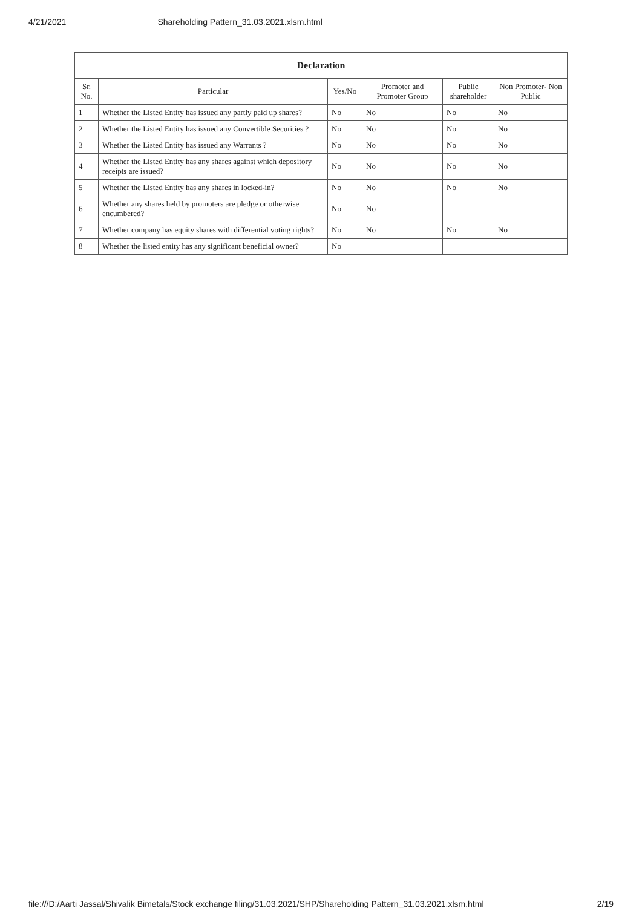4/21/2021 Shareholding Pattern_31.03.2021.xlsm.html
| Declaration | | | | | |
| --- | --- | --- | --- | --- | --- |
| Sr. No. | Particular | Yes/No | Promoter and Promoter Group | Public shareholder | Non Promoter- Non Public |
| 1 | Whether the Listed Entity has issued any partly paid up shares? | No | No | No | No |
| 2 | Whether the Listed Entity has issued any Convertible Securities ? | No | No | No | No |
| 3 | Whether the Listed Entity has issued any Warrants ? | No | No | No | No |
| 4 | Whether the Listed Entity has any shares against which depository receipts are issued? | No | No | No | No |
| 5 | Whether the Listed Entity has any shares in locked-in? | No | No | No | No |
| 6 | Whether any shares held by promoters are pledge or otherwise encumbered? | No | No | | |
| 7 | Whether company has equity shares with differential voting rights? | No | No | No | No |
| 8 | Whether the listed entity has any significant beneficial owner? | No | | | |
file:///D:/Aarti Jassal/Shivalik Bimetals/Stock exchange filing/31.03.2021/SHP/Shareholding Pattern_31.03.2021.xlsm.html 2/19